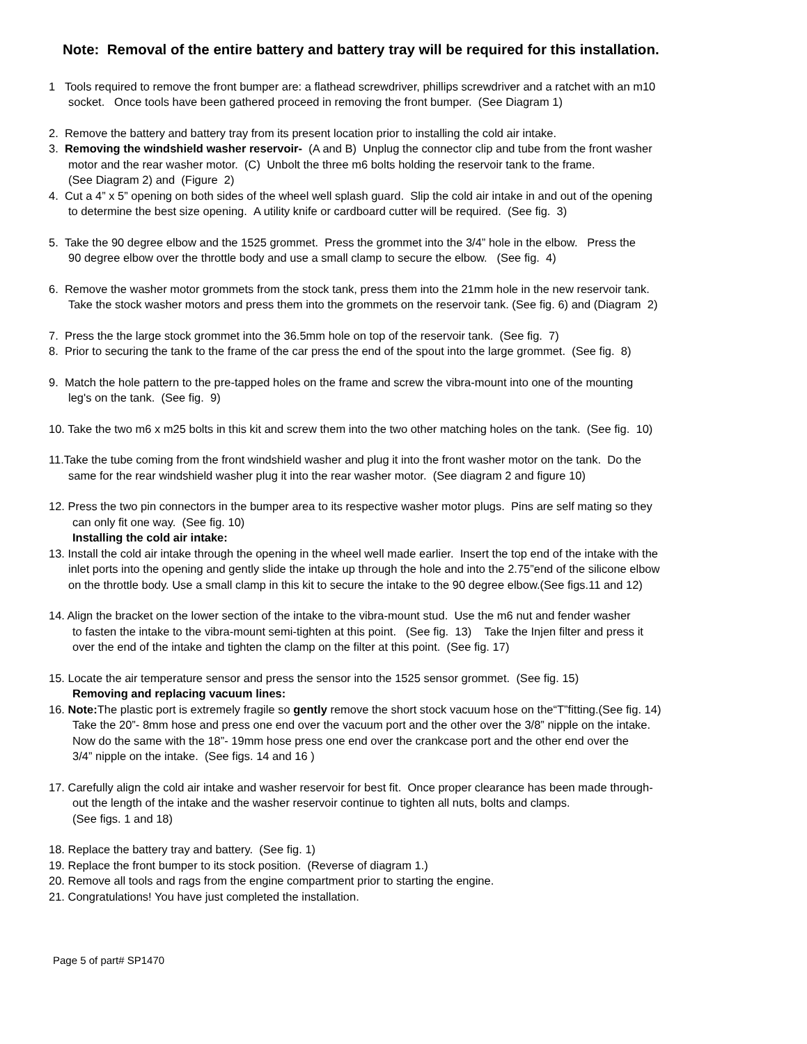Note: Removal of the entire battery and battery tray will be required for this installation.
1 Tools required to remove the front bumper are: a flathead screwdriver, phillips screwdriver and a ratchet with an m10
socket. Once tools have been gathered proceed in removing the front bumper. (See Diagram 1)
2. Remove the battery and battery tray from its present location prior to installing the cold air intake.
3. Removing the windshield washer reservoir- (A and B) Unplug the connector clip and tube from the front washer
motor and the rear washer motor. (C) Unbolt the three m6 bolts holding the reservoir tank to the frame.
(See Diagram 2) and (Figure 2)
4. Cut a 4” x 5” opening on both sides of the wheel well splash guard. Slip the cold air intake in and out of the opening
to determine the best size opening. A utility knife or cardboard cutter will be required. (See fig. 3)
5. Take the 90 degree elbow and the 1525 grommet. Press the grommet into the 3/4” hole in the elbow. Press the
90 degree elbow over the throttle body and use a small clamp to secure the elbow. (See fig. 4)
6. Remove the washer motor grommets from the stock tank, press them into the 21mm hole in the new reservoir tank.
Take the stock washer motors and press them into the grommets on the reservoir tank. (See fig. 6) and (Diagram 2)
7. Press the the large stock grommet into the 36.5mm hole on top of the reservoir tank. (See fig. 7)
8. Prior to securing the tank to the frame of the car press the end of the spout into the large grommet. (See fig. 8)
9. Match the hole pattern to the pre-tapped holes on the frame and screw the vibra-mount into one of the mounting
leg's on the tank. (See fig. 9)
10. Take the two m6 x m25 bolts in this kit and screw them into the two other matching holes on the tank. (See fig. 10)
11.Take the tube coming from the front windshield washer and plug it into the front washer motor on the tank. Do the
same for the rear windshield washer plug it into the rear washer motor. (See diagram 2 and figure 10)
12. Press the two pin connectors in the bumper area to its respective washer motor plugs. Pins are self mating so they
can only fit one way. (See fig. 10)
Installing the cold air intake:
13. Install the cold air intake through the opening in the wheel well made earlier. Insert the top end of the intake with the
inlet ports into the opening and gently slide the intake up through the hole and into the 2.75”end of the silicone elbow
on the throttle body. Use a small clamp in this kit to secure the intake to the 90 degree elbow.(See figs.11 and 12)
14. Align the bracket on the lower section of the intake to the vibra-mount stud. Use the m6 nut and fender washer
to fasten the intake to the vibra-mount semi-tighten at this point. (See fig. 13) Take the Injen filter and press it
over the end of the intake and tighten the clamp on the filter at this point. (See fig. 17)
15. Locate the air temperature sensor and press the sensor into the 1525 sensor grommet. (See fig. 15)
Removing and replacing vacuum lines:
16. Note: The plastic port is extremely fragile so gently remove the short stock vacuum hose on the“T”fitting.(See fig. 14)
Take the 20”- 8mm hose and press one end over the vacuum port and the other over the 3/8” nipple on the intake.
Now do the same with the 18”- 19mm hose press one end over the crankcase port and the other end over the
3/4” nipple on the intake. (See figs. 14 and 16 )
17. Carefully align the cold air intake and washer reservoir for best fit. Once proper clearance has been made through-
out the length of the intake and the washer reservoir continue to tighten all nuts, bolts and clamps.
(See figs. 1 and 18)
18. Replace the battery tray and battery. (See fig. 1)
19. Replace the front bumper to its stock position. (Reverse of diagram 1.)
20. Remove all tools and rags from the engine compartment prior to starting the engine.
21. Congratulations! You have just completed the installation.
Page 5 of part# SP1470